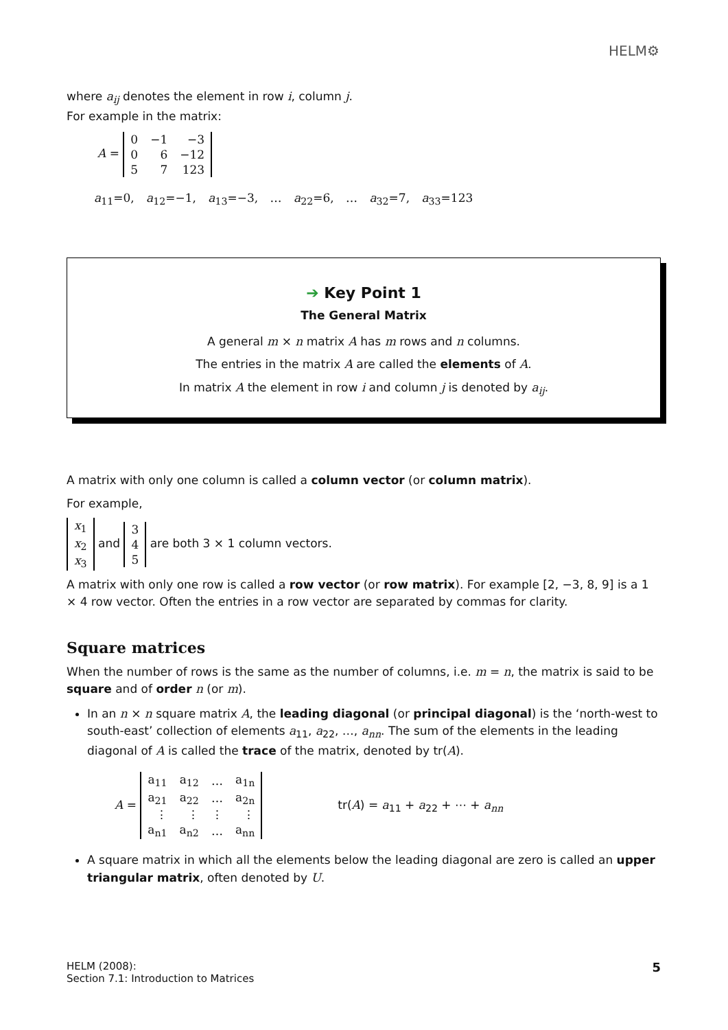HELM⚙
where a<sub>ij</sub> denotes the element in row i, column j.
For example in the matrix:
A =
| 0 | −1 | −3 |
| 0 | 6 | −12 |
| 5 | 7 | 123 |
a<sub>11</sub>=0, a<sub>12</sub>=−1, a<sub>13</sub>=−3, … a<sub>22</sub>=6, … a<sub>32</sub>=7, a<sub>33</sub>=123
➔ Key Point 1
The General Matrix
A general m × n matrix A has m rows and n columns.
The entries in the matrix A are called the elements of A.
In matrix A the element in row i and column j is denoted by a<sub>ij</sub>.
A matrix with only one column is called a column vector (or column matrix).
For example,
| x<sub>1</sub> |
| x<sub>2</sub> |
| x<sub>3</sub> |
and
| 3 |
| 4 |
| 5 |
are both 3 × 1 column vectors.
A matrix with only one row is called a row vector (or row matrix). For example [2, −3, 8, 9] is a 1 × 4 row vector. Often the entries in a row vector are separated by commas for clarity.
Square matrices
When the number of rows is the same as the number of columns, i.e. m = n, the matrix is said to be square and of order n (or m).
In an n × n square matrix A, the leading diagonal (or principal diagonal) is the ‘north-west to south-east’ collection of elements a<sub>11</sub>, a<sub>22</sub>, …, a<sub>nn</sub>. The sum of the elements in the leading diagonal of A is called the trace of the matrix, denoted by tr(A).
A =
| a<sub>11</sub> | a<sub>12</sub> | … | a<sub>1n</sub> |
| a<sub>21</sub> | a<sub>22</sub> | … | a<sub>2n</sub> |
| ⋮ | ⋮ | ⋮ | ⋮ |
| a<sub>n1</sub> | a<sub>n2</sub> | … | a<sub>nn</sub> |
tr(A) = a<sub>11</sub> + a<sub>22</sub> + ⋯ + a<sub>nn</sub>
A square matrix in which all the elements below the leading diagonal are zero is called an upper triangular matrix, often denoted by U.
HELM (2008):
Section 7.1: Introduction to Matrices
5